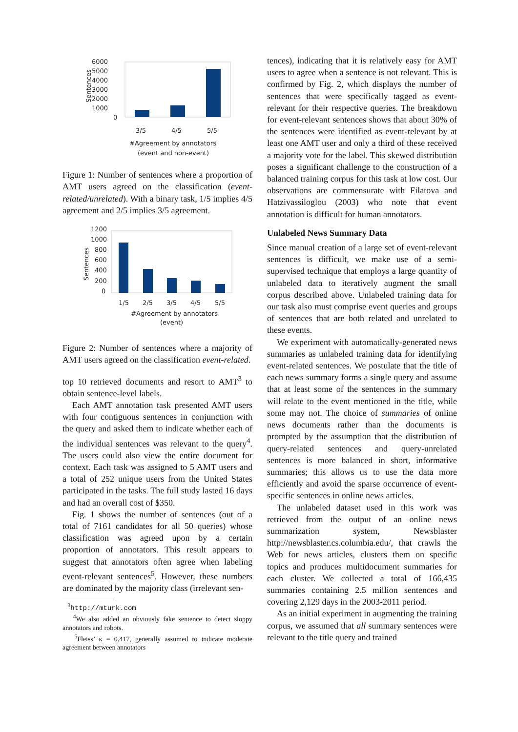6000
5000
4000
3000
2000
1000
0
Sentences
3/5
4/5
5/5
#Agreement by annotators
(event and non-event)
Figure 1: Number of sentences where a proportion of AMT users agreed on the classification (event-related/unrelated). With a binary task, 1/5 implies 4/5 agreement and 2/5 implies 3/5 agreement.
1200
1000
800
600
400
200
0
Sentences
1/5
2/5
3/5
4/5
5/5
#Agreement by annotators
(event)
Figure 2: Number of sentences where a majority of AMT users agreed on the classification event-related.
top 10 retrieved documents and resort to AMT<sup>3</sup> to obtain sentence-level labels.
Each AMT annotation task presented AMT users with four contiguous sentences in conjunction with the query and asked them to indicate whether each of the individual sentences was relevant to the query<sup>4</sup>. The users could also view the entire document for context. Each task was assigned to 5 AMT users and a total of 252 unique users from the United States participated in the tasks. The full study lasted 16 days and had an overall cost of $350.
Fig. 1 shows the number of sentences (out of a total of 7161 candidates for all 50 queries) whose classification was agreed upon by a certain proportion of annotators. This result appears to suggest that annotators often agree when labeling event-relevant sentences<sup>5</sup>. However, these numbers are dominated by the majority class (irrelevant sen-
<sup>3</sup> http://mturk.com
<sup>4</sup> We also added an obviously fake sentence to detect sloppy annotators and robots.
<sup>5</sup> Fleiss’ κ = 0.417, generally assumed to indicate moderate agreement between annotators
tences), indicating that it is relatively easy for AMT users to agree when a sentence is not relevant. This is confirmed by Fig. 2, which displays the number of sentences that were specifically tagged as event-relevant for their respective queries. The breakdown for event-relevant sentences shows that about 30% of the sentences were identified as event-relevant by at least one AMT user and only a third of these received a majority vote for the label. This skewed distribution poses a significant challenge to the construction of a balanced training corpus for this task at low cost. Our observations are commensurate with Filatova and Hatzivassiloglou (2003) who note that event annotation is difficult for human annotators.
Unlabeled News Summary Data
Since manual creation of a large set of event-relevant sentences is difficult, we make use of a semi-supervised technique that employs a large quantity of unlabeled data to iteratively augment the small corpus described above. Unlabeled training data for our task also must comprise event queries and groups of sentences that are both related and unrelated to these events.
We experiment with automatically-generated news summaries as unlabeled training data for identifying event-related sentences. We postulate that the title of each news summary forms a single query and assume that at least some of the sentences in the summary will relate to the event mentioned in the title, while some may not. The choice of summaries of online news documents rather than the documents is prompted by the assumption that the distribution of query-related sentences and query-unrelated sentences is more balanced in short, informative summaries; this allows us to use the data more efficiently and avoid the sparse occurrence of event-specific sentences in online news articles.
The unlabeled dataset used in this work was retrieved from the output of an online news summarization system, Newsblaster http://newsblaster.cs.columbia.edu/, that crawls the Web for news articles, clusters them on specific topics and produces multidocument summaries for each cluster. We collected a total of 166,435 summaries containing 2.5 million sentences and covering 2,129 days in the 2003-2011 period.
As an initial experiment in augmenting the training corpus, we assumed that all summary sentences were relevant to the title query and trained